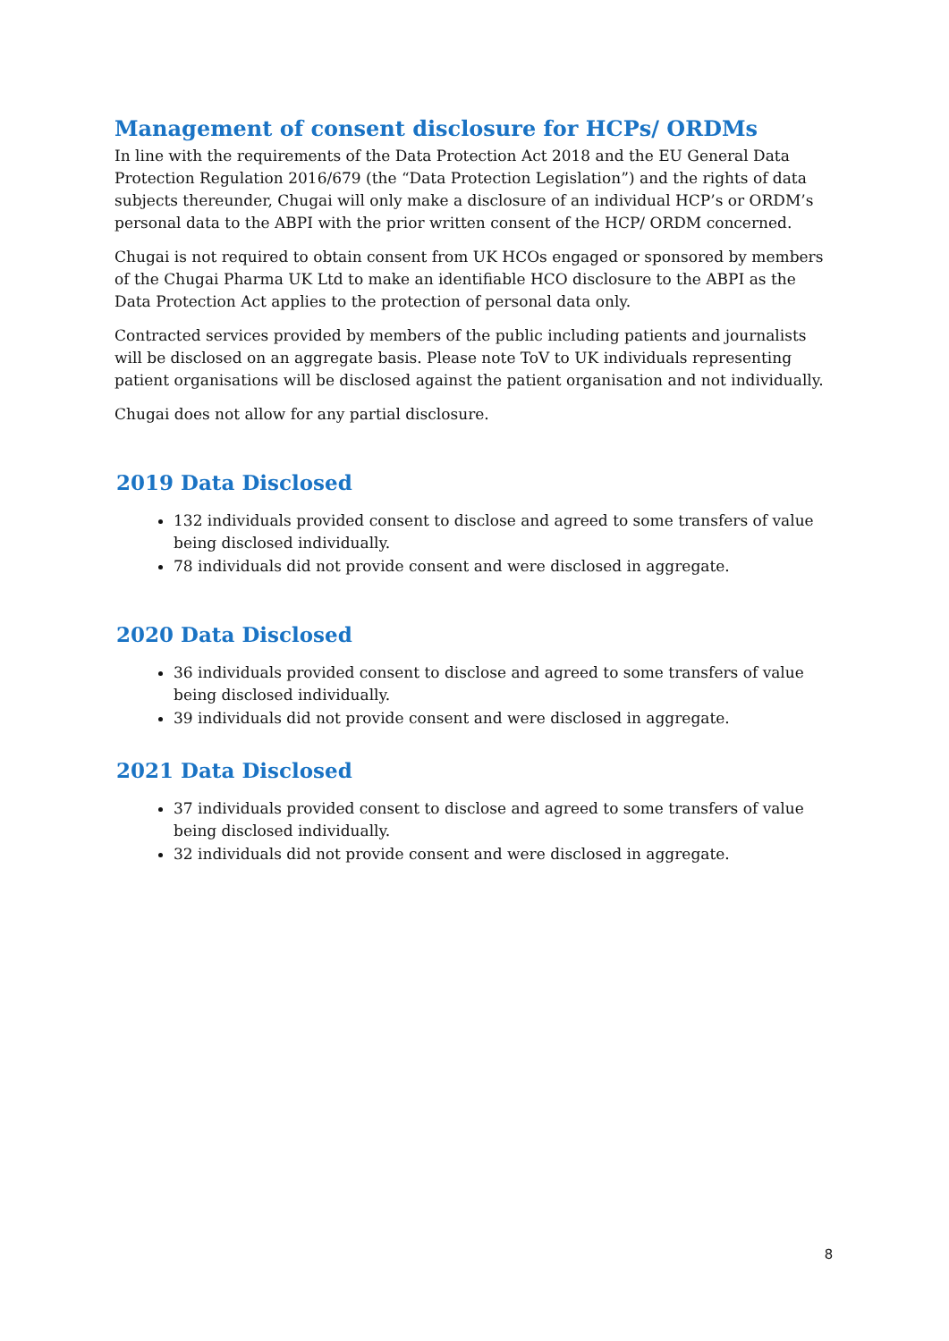Management of consent disclosure for HCPs/ ORDMs
In line with the requirements of the Data Protection Act 2018 and the EU General Data Protection Regulation 2016/679 (the “Data Protection Legislation”) and the rights of data subjects thereunder, Chugai will only make a disclosure of an individual HCP’s or ORDM’s personal data to the ABPI with the prior written consent of the HCP/ ORDM concerned.
Chugai is not required to obtain consent from UK HCOs engaged or sponsored by members of the Chugai Pharma UK Ltd to make an identifiable HCO disclosure to the ABPI as the Data Protection Act applies to the protection of personal data only.
Contracted services provided by members of the public including patients and journalists will be disclosed on an aggregate basis. Please note ToV to UK individuals representing patient organisations will be disclosed against the patient organisation and not individually.
Chugai does not allow for any partial disclosure.
2019 Data Disclosed
132 individuals provided consent to disclose and agreed to some transfers of value being disclosed individually.
78 individuals did not provide consent and were disclosed in aggregate.
2020 Data Disclosed
36 individuals provided consent to disclose and agreed to some transfers of value being disclosed individually.
39 individuals did not provide consent and were disclosed in aggregate.
2021 Data Disclosed
37 individuals provided consent to disclose and agreed to some transfers of value being disclosed individually.
32 individuals did not provide consent and were disclosed in aggregate.
8